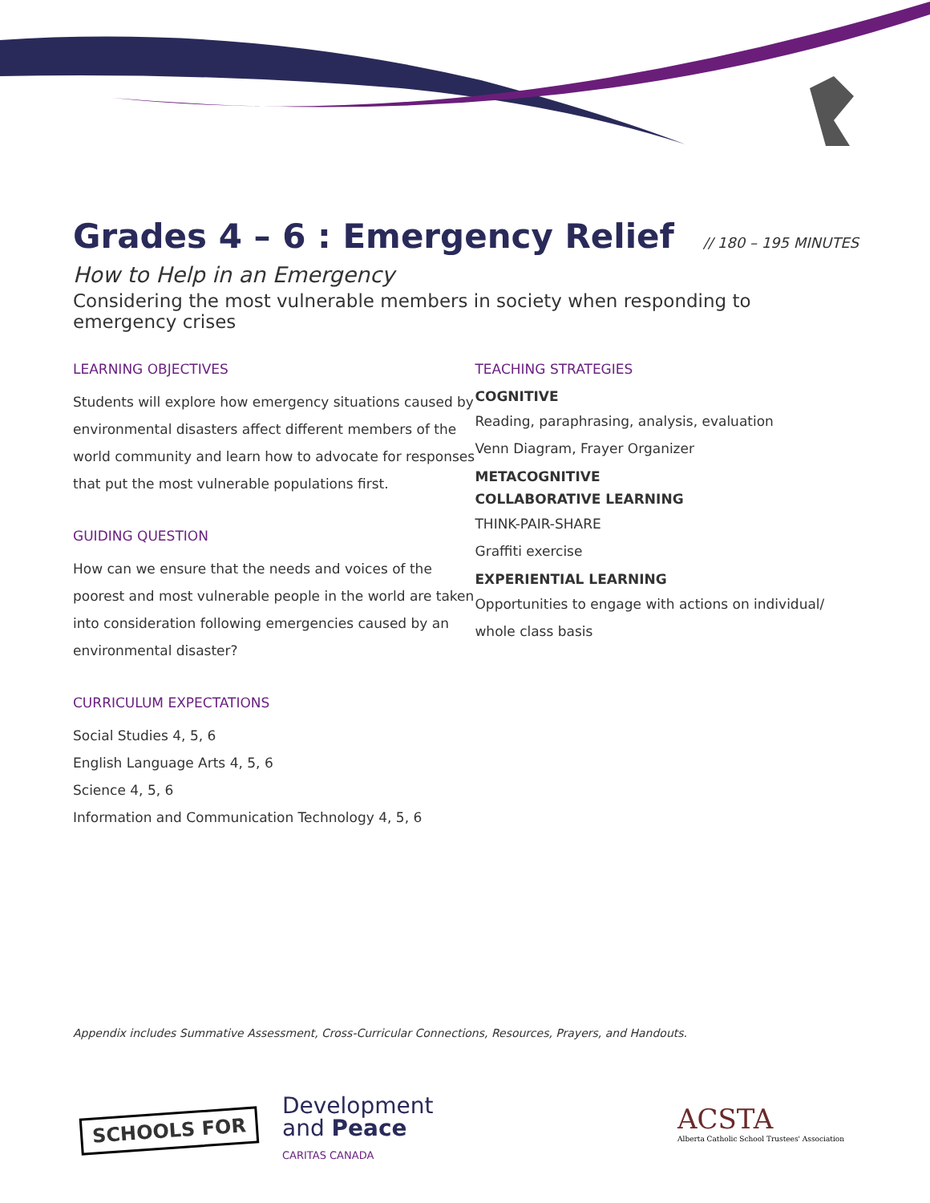Grades 4 – 6 : Emergency Relief // 180 – 195 MINUTES
How to Help in an Emergency
Considering the most vulnerable members in society when responding to emergency crises
LEARNING OBJECTIVES
Students will explore how emergency situations caused by environmental disasters affect different members of the world community and learn how to advocate for responses that put the most vulnerable populations first.
GUIDING QUESTION
How can we ensure that the needs and voices of the poorest and most vulnerable people in the world are taken into consideration following emergencies caused by an environmental disaster?
CURRICULUM EXPECTATIONS
Social Studies 4, 5, 6
English Language Arts 4, 5, 6
Science 4, 5, 6
Information and Communication Technology 4, 5, 6
TEACHING STRATEGIES
COGNITIVE
Reading, paraphrasing, analysis, evaluation
Venn Diagram, Frayer Organizer
METACOGNITIVE
COLLABORATIVE LEARNING
THINK-PAIR-SHARE
Graffiti exercise
EXPERIENTIAL LEARNING
Opportunities to engage with actions on individual/ whole class basis
Appendix includes Summative Assessment, Cross-Curricular Connections, Resources, Prayers, and Handouts.
SCHOOLS FOR
Development
and Peace
CARITAS CANADA
ACSTA
Alberta Catholic School Trustees' Association